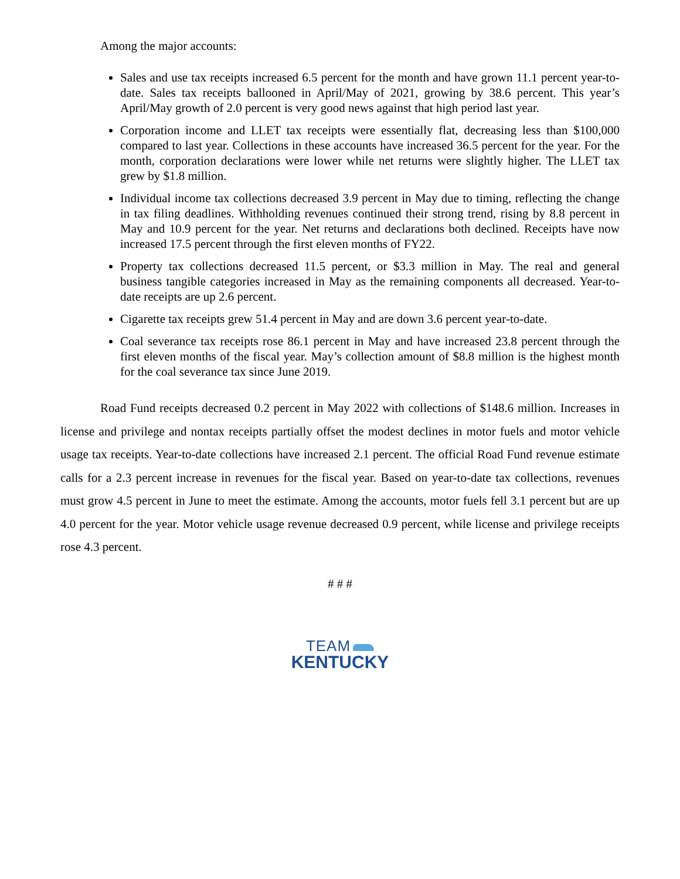Among the major accounts:
Sales and use tax receipts increased 6.5 percent for the month and have grown 11.1 percent year-to-date. Sales tax receipts ballooned in April/May of 2021, growing by 38.6 percent. This year’s April/May growth of 2.0 percent is very good news against that high period last year.
Corporation income and LLET tax receipts were essentially flat, decreasing less than $100,000 compared to last year. Collections in these accounts have increased 36.5 percent for the year. For the month, corporation declarations were lower while net returns were slightly higher. The LLET tax grew by $1.8 million.
Individual income tax collections decreased 3.9 percent in May due to timing, reflecting the change in tax filing deadlines. Withholding revenues continued their strong trend, rising by 8.8 percent in May and 10.9 percent for the year. Net returns and declarations both declined. Receipts have now increased 17.5 percent through the first eleven months of FY22.
Property tax collections decreased 11.5 percent, or $3.3 million in May. The real and general business tangible categories increased in May as the remaining components all decreased. Year-to-date receipts are up 2.6 percent.
Cigarette tax receipts grew 51.4 percent in May and are down 3.6 percent year-to-date.
Coal severance tax receipts rose 86.1 percent in May and have increased 23.8 percent through the first eleven months of the fiscal year. May’s collection amount of $8.8 million is the highest month for the coal severance tax since June 2019.
Road Fund receipts decreased 0.2 percent in May 2022 with collections of $148.6 million. Increases in license and privilege and nontax receipts partially offset the modest declines in motor fuels and motor vehicle usage tax receipts. Year-to-date collections have increased 2.1 percent. The official Road Fund revenue estimate calls for a 2.3 percent increase in revenues for the fiscal year. Based on year-to-date tax collections, revenues must grow 4.5 percent in June to meet the estimate. Among the accounts, motor fuels fell 3.1 percent but are up 4.0 percent for the year. Motor vehicle usage revenue decreased 0.9 percent, while license and privilege receipts rose 4.3 percent.
# # #
TEAM
KENTUCKY